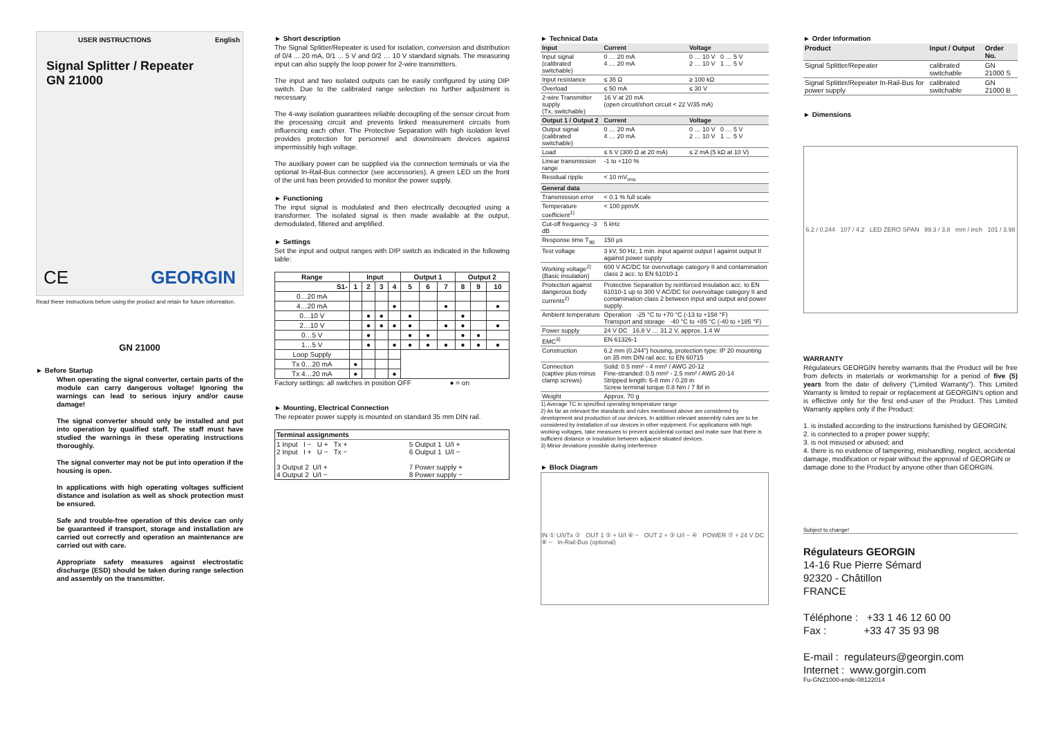USER INSTRUCTIONS English
Signal Splitter / Repeater
GN 21000
CE GEORGIN
Read these instructions before using the product and retain for future information.
GN 21000
► Before Startup
When operating the signal converter, certain parts of the module can carry dangerous voltage! Ignoring the warnings can lead to serious injury and/or cause damage!
The signal converter should only be installed and put into operation by qualified staff. The staff must have studied the warnings in these operating instructions thoroughly.
The signal converter may not be put into operation if the housing is open.
In applications with high operating voltages sufficient distance and isolation as well as shock protection must be ensured.
Safe and trouble-free operation of this device can only be guaranteed if transport, storage and installation are carried out correctly and operation an maintenance are carried out with care.
Appropriate safety measures against electrostatic discharge (ESD) should be taken during range selection and assembly on the transmitter.
► Short description
The Signal Splitter/Repeater is used for isolation, conversion and distribution of 0/4 ... 20 mA, 0/1 ... 5 V and 0/2 … 10 V standard signals. The measuring input can also supply the loop power for 2-wire transmitters.
The input and two isolated outputs can be easily configured by using DIP switch. Due to the calibrated range selection no further adjustment is necessary.
The 4-way isolation guarantees reliable decoupling of the sensor circuit from the processing circuit and prevents linked measurement circuits from influencing each other. The Protective Separation with high isolation level provides protection for personnel and downstream devices against impermissibly high voltage.
The auxiliary power can be supplied via the connection terminals or via the optional In-Rail-Bus connector (see accessories). A green LED on the front of the unit has been provided to monitor the power supply.
► Functioning
The input signal is modulated and then electrically decoupled using a transformer. The isolated signal is then made available at the output, demodulated, filtered and amplified.
► Settings
Set the input and output ranges with DIP switch as indicated in the following table:
| Range | Input | | | | Output 1 | | | Output 2 | | |
| --- | --- | --- | --- | --- | --- | --- | --- | --- | --- | --- |
| S1- | 1 | 2 | 3 | 4 | 5 | 6 | 7 | 8 | 9 | 10 |
| 0…20 mA | | | | | | | | | | |
| 4…20 mA | | | | ● | | | ● | | | ● |
| 0…10 V | | ● | ● | | ● | | | ● | | |
| 2…10 V | | ● | ● | ● | ● | | ● | ● | | ● |
| 0…5 V | | ● | | | ● | ● | | ● | ● | |
| 1…5 V | | ● | | ● | ● | ● | ● | ● | ● | ● |
| Loop Supply | | | | | | | | | | |
| Tx 0…20 mA | ● | | | | | | | | | |
| Tx 4…20 mA | ● | | | ● | | | | | | |
Factory settings: all switches in position OFF ● = on
► Mounting, Electrical Connection
The repeater power supply is mounted on standard 35 mm DIN rail.
| Terminal assignments | |
| --- | --- |
| 1 Input I − U + Tx + 2 Input I + U − Tx − 3 Output 2 U/I + 4 Output 2 U/I − | 5 Output 1 U/I + 6 Output 1 U/I − 7 Power supply + 8 Power supply − |
► Technical Data
| Input | Current | Voltage |
| --- | --- | --- |
| Input signal (calibrated switchable) | 0 … 20 mA 4 … 20 mA | 0 … 10 V 0 … 5 V 2 … 10 V 1 … 5 V |
| Input resistance | ≤ 35 Ω | ≥ 100 kΩ |
| Overload | ≤ 50 mA | ≤ 30 V |
| 2-wire Transmitter supply (Tx, switchable) | 16 V at 20 mA (open circuit/short circuit < 22 V/35 mA) | |
| Output 1 / Output 2 | Current | Voltage |
| Output signal (calibrated switchable) | 0 … 20 mA 4 … 20 mA | 0 … 10 V 0 … 5 V 2 … 10 V 1 … 5 V |
| Load | ≤ 6 V (300 Ω at 20 mA) | ≤ 2 mA (5 kΩ at 10 V) |
| Linear transmission range | -1 to +110 % | |
| Residual ripple | < 10 mV<sub>rms</sub> | |
| General data | | |
| Transmission error | < 0.1 % full scale | |
| Temperature coefficient<sup>1)</sup> | < 100 ppm/K | |
| Cut-off frequency -3 dB | 5 kHz | |
| Response time T<sub>90</sub> | 150 µs | |
| Test voltage | 3 kV, 50 Hz, 1 min. input against output I against output II against power supply | |
| Working voltage<sup>2)</sup> (Basic insulation) | 600 V AC/DC for overvoltage category II and contamination class 2 acc. to EN 61010-1 | |
| Protection against dangerous body currents<sup>2)</sup> | Protective Separation by reinforced insulation acc. to EN 61010-1 up to 300 V AC/DC for overvoltage category II and contamination class 2 between input and output and power supply. | |
| Ambient temperature | Operation -25 °C to +70 °C (-13 to +158 °F) Transport and storage -40 °C to +85 °C (-40 to +185 °F) | |
| Power supply | 24 V DC 16.8 V … 31.2 V, approx. 1.4 W | |
| EMC<sup>3)</sup> | EN 61326-1 | |
| Construction | 6.2 mm (0.244") housing, protection type: IP 20 mounting on 35 mm DIN rail acc. to EN 60715 | |
| Connection (captive plus-minus clamp screws) | Solid: 0.5 mm² - 4 mm² / AWG 20-12 Fine-stranded: 0.5 mm² - 2.5 mm² / AWG 20-14 Stripped length: 6-8 mm / 0.28 in Screw terminal torque 0.8 Nm / 7 lbf in | |
| Weight | Approx. 70 g | |
1) Average TC in specified operating temperature range
2) As far as relevant the standards and rules mentioned above are considered by development and production of our devices. In addition relevant assembly rules are to be considered by installation of our devices in other equipment. For applications with high working voltages, take measures to prevent accidental contact and make sure that there is sufficient distance or insulation between adjacent situated devices.
3) Minor deviations possible during interference
► Block Diagram
IN ① U/I/Tx ② OUT 1 ⑤ + U/I ⑥ − OUT 2 + ③ U/I − ④ POWER ⑦ + 24 V DC ⑧ − In-Rail-Bus (optional)
► Order Information
| Product | Input / Output | Order No. |
| --- | --- | --- |
| Signal Splitter/Repeater | calibrated switchable | GN 21000 S |
| Signal Splitter/Repeater In-Rail-Bus for power supply | calibrated switchable | GN 21000 B |
► Dimensions
6.2 / 0.244 107 / 4.2 LED ZERO SPAN 99.3 / 3.8 mm / inch 101 / 3.98
WARRANTY
Régulateurs GEORGIN hereby warrants that the Product will be free from defects in materials or workmanship for a period of five (5) years from the date of delivery ("Limited Warranty"). This Limited Warranty is limited to repair or replacement at GEORGIN's option and is effective only for the first end-user of the Product. This Limited Warranty applies only if the Product:
1. is installed according to the instructions furnished by GEORGIN;
2. is connected to a proper power supply;
3. is not misused or abused; and
4. there is no evidence of tampering, mishandling, neglect, accidental damage, modification or repair without the approval of GEORGIN or damage done to the Product by anyone other than GEORGIN.
Subject to change!
Régulateurs GEORGIN
14-16 Rue Pierre Sémard
92320 - Châtillon
FRANCE
Téléphone : +33 1 46 12 60 00
Fax : +33 47 35 93 98
E-mail : regulateurs@georgin.com
Internet : www.gorgin.com
Fu-GN21000-ende-08122014